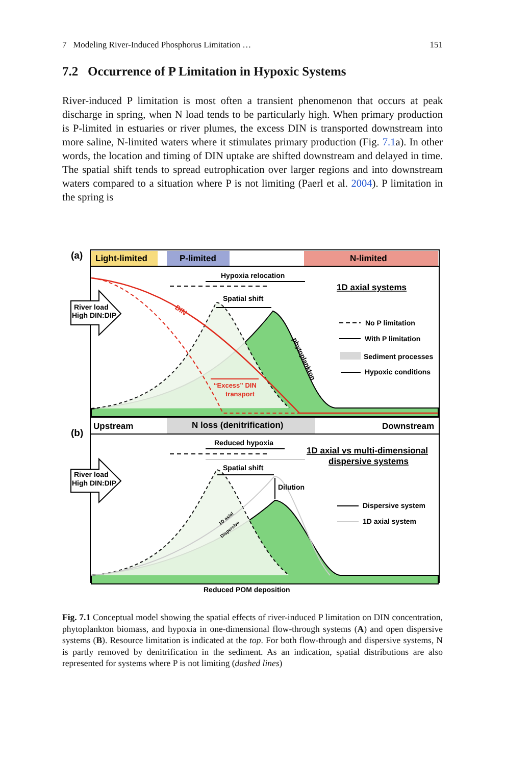7 Modeling River-Induced Phosphorus Limitation … 151
7.2 Occurrence of P Limitation in Hypoxic Systems
River-induced P limitation is most often a transient phenomenon that occurs at peak discharge in spring, when N load tends to be particularly high. When primary production is P-limited in estuaries or river plumes, the excess DIN is transported downstream into more saline, N-limited waters where it stimulates primary production (Fig. 7.1a). In other words, the location and timing of DIN uptake are shifted downstream and delayed in time. The spatial shift tends to spread eutrophication over larger regions and into downstream waters compared to a situation where P is not limiting (Paerl et al. 2004). P limitation in the spring is
(a)
Light-limited
P-limited
N-limited
Hypoxia relocation
1D axial systems
DIN
Spatial shift
“Excess” DIN
transport
phytoplankton
River load
High DIN:DIP
No P limitation
With P limitation
Sediment processes
Hypoxic conditions
(b)
Upstream
N loss (denitrification)
Downstream
Reduced hypoxia
1D axial vs multi-dimensional
dispersive systems
Spatial shift
Dilution
River load
High DIN:DIP
Dispersive system
1D axial system
1D axial
Dispersive
Reduced POM deposition
Fig. 7.1 Conceptual model showing the spatial effects of river-induced P limitation on DIN concentration, phytoplankton biomass, and hypoxia in one-dimensional flow-through systems (A) and open dispersive systems (B). Resource limitation is indicated at the top. For both flow-through and dispersive systems, N is partly removed by denitrification in the sediment. As an indication, spatial distributions are also represented for systems where P is not limiting (dashed lines)